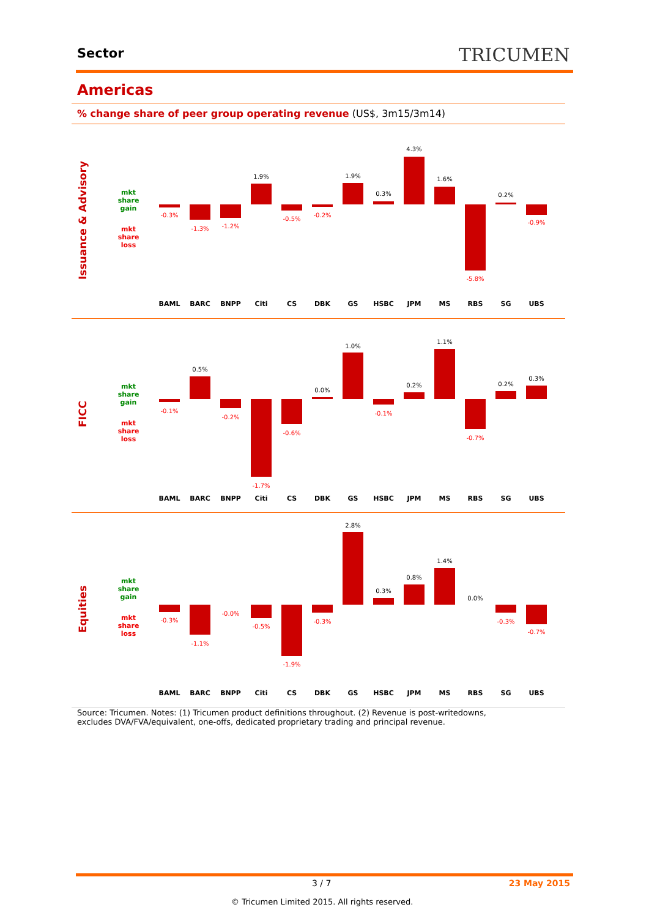Sector TRICUMEN
Americas
% change share of peer group operating revenue (US$, 3m15/3m14)
Issuance & Advisory
mkt share gain
mkt share loss
-0.3%
-1.3%
-1.2%
1.9%
-0.5%
-0.2%
1.9%
0.3%
4.3%
1.6%
-5.8%
0.2%
-0.9%
BAML
BARC
BNPP
Citi
CS
DBK
GS
HSBC
JPM
MS
RBS
SG
UBS
FICC
mkt share gain
mkt share loss
-0.1%
0.5%
-0.2%
-1.7%
-0.6%
0.0%
1.0%
-0.1%
0.2%
1.1%
-0.7%
0.2%
0.3%
BAML
BARC
BNPP
Citi
CS
DBK
GS
HSBC
JPM
MS
RBS
SG
UBS
Equities
mkt share gain
mkt share loss
-0.3%
-1.1%
-0.0%
-0.5%
-1.9%
-0.3%
2.8%
0.3%
0.8%
1.4%
0.0%
-0.3%
-0.7%
BAML
BARC
BNPP
Citi
CS
DBK
GS
HSBC
JPM
MS
RBS
SG
UBS
Source: Tricumen. Notes: (1) Tricumen product definitions throughout. (2) Revenue is post-writedowns, excludes DVA/FVA/equivalent, one-offs, dedicated proprietary trading and principal revenue.
3 / 7 23 May 2015
© Tricumen Limited 2015. All rights reserved.